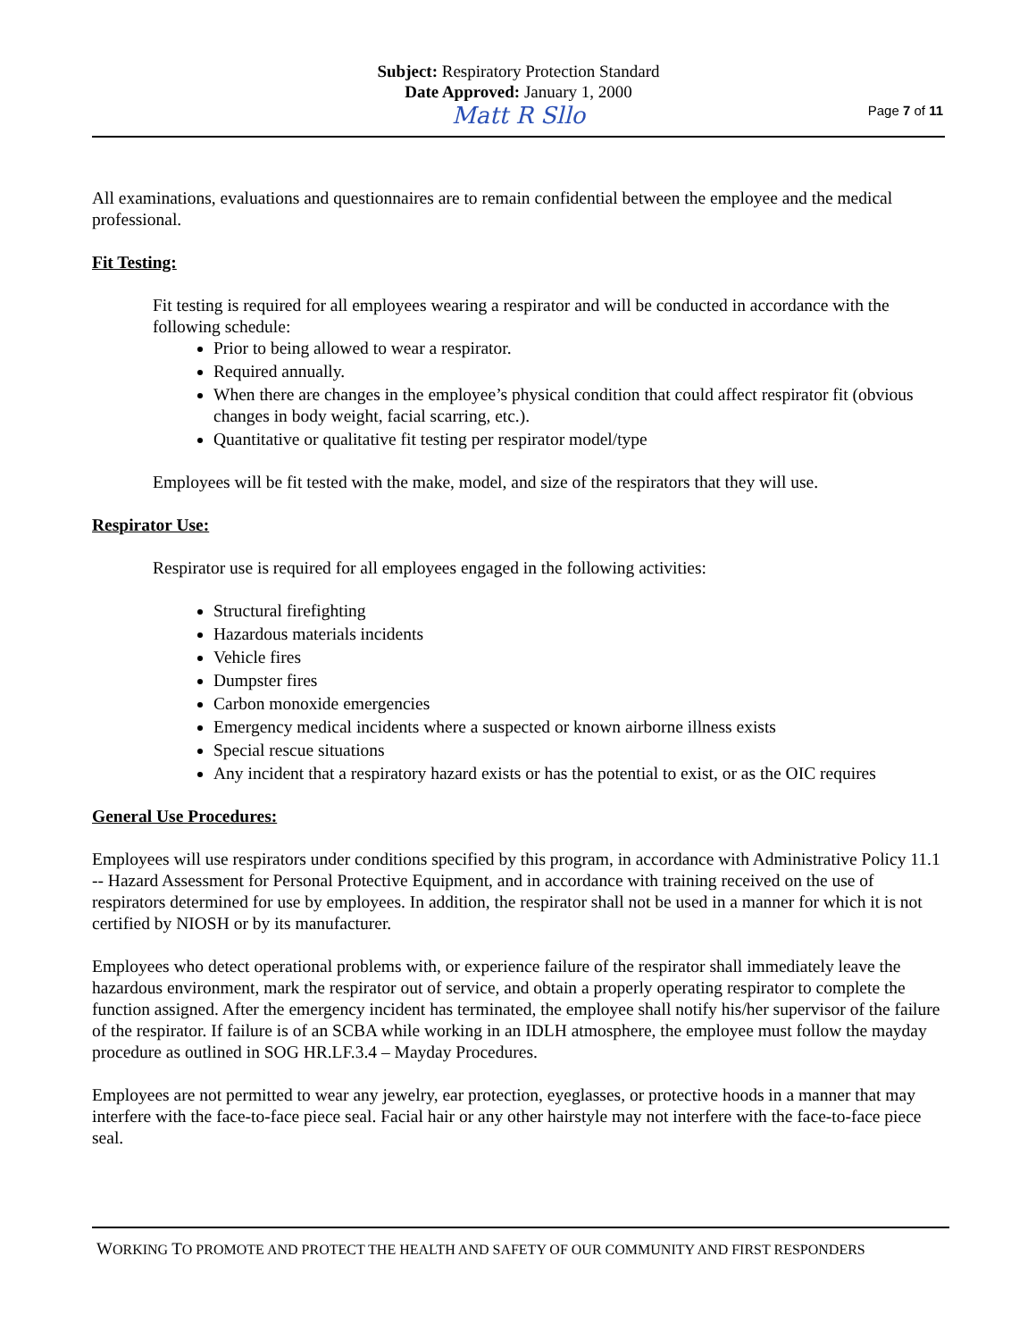Subject: Respiratory Protection Standard
Date Approved: January 1, 2000
Matt R Sllo
Page 7 of 11
All examinations, evaluations and questionnaires are to remain confidential between the employee and the medical professional.
Fit Testing:
Fit testing is required for all employees wearing a respirator and will be conducted in accordance with the following schedule:
Prior to being allowed to wear a respirator.
Required annually.
When there are changes in the employee’s physical condition that could affect respirator fit (obvious changes in body weight, facial scarring, etc.).
Quantitative or qualitative fit testing per respirator model/type
Employees will be fit tested with the make, model, and size of the respirators that they will use.
Respirator Use:
Respirator use is required for all employees engaged in the following activities:
Structural firefighting
Hazardous materials incidents
Vehicle fires
Dumpster fires
Carbon monoxide emergencies
Emergency medical incidents where a suspected or known airborne illness exists
Special rescue situations
Any incident that a respiratory hazard exists or has the potential to exist, or as the OIC requires
General Use Procedures:
Employees will use respirators under conditions specified by this program, in accordance with Administrative Policy 11.1 -- Hazard Assessment for Personal Protective Equipment, and in accordance with training received on the use of respirators determined for use by employees. In addition, the respirator shall not be used in a manner for which it is not certified by NIOSH or by its manufacturer.
Employees who detect operational problems with, or experience failure of the respirator shall immediately leave the hazardous environment, mark the respirator out of service, and obtain a properly operating respirator to complete the function assigned. After the emergency incident has terminated, the employee shall notify his/her supervisor of the failure of the respirator. If failure is of an SCBA while working in an IDLH atmosphere, the employee must follow the mayday procedure as outlined in SOG HR.LF.3.4 – Mayday Procedures.
Employees are not permitted to wear any jewelry, ear protection, eyeglasses, or protective hoods in a manner that may interfere with the face-to-face piece seal. Facial hair or any other hairstyle may not interfere with the face-to-face piece seal.
WORKING TO PROMOTE AND PROTECT THE HEALTH AND SAFETY OF OUR COMMUNITY AND FIRST RESPONDERS